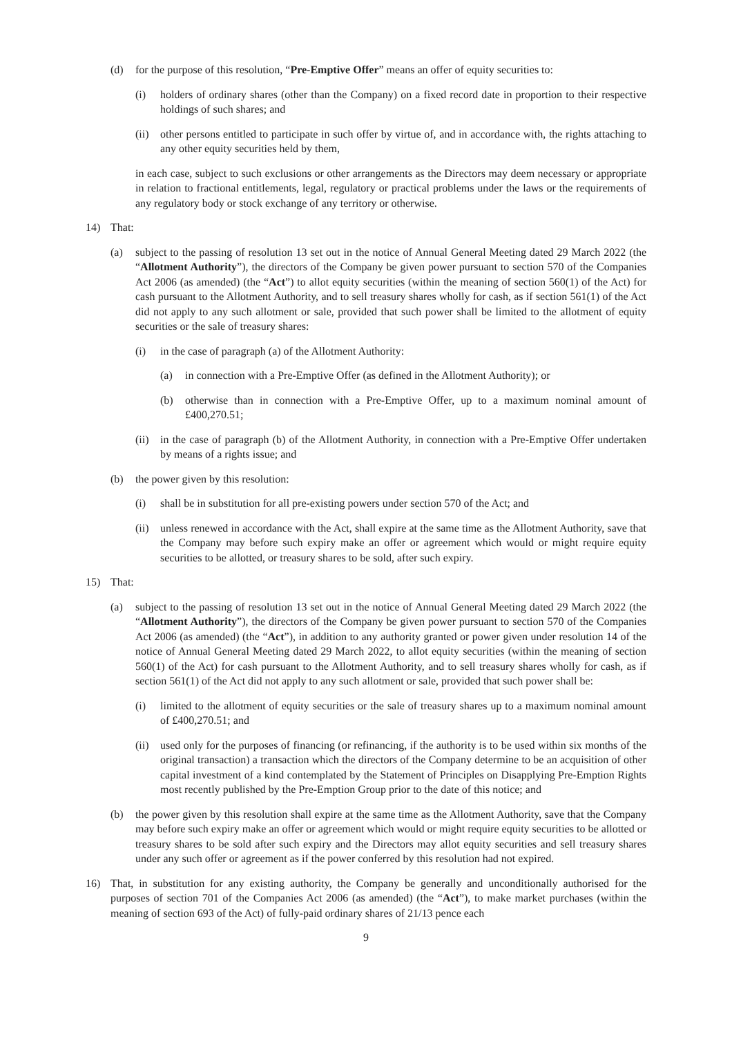(d) for the purpose of this resolution, “Pre-Emptive Offer” means an offer of equity securities to:
(i) holders of ordinary shares (other than the Company) on a fixed record date in proportion to their respective holdings of such shares; and
(ii) other persons entitled to participate in such offer by virtue of, and in accordance with, the rights attaching to any other equity securities held by them,
in each case, subject to such exclusions or other arrangements as the Directors may deem necessary or appropriate in relation to fractional entitlements, legal, regulatory or practical problems under the laws or the requirements of any regulatory body or stock exchange of any territory or otherwise.
14) That:
(a) subject to the passing of resolution 13 set out in the notice of Annual General Meeting dated 29 March 2022 (the “Allotment Authority”), the directors of the Company be given power pursuant to section 570 of the Companies Act 2006 (as amended) (the “Act”) to allot equity securities (within the meaning of section 560(1) of the Act) for cash pursuant to the Allotment Authority, and to sell treasury shares wholly for cash, as if section 561(1) of the Act did not apply to any such allotment or sale, provided that such power shall be limited to the allotment of equity securities or the sale of treasury shares:
(i) in the case of paragraph (a) of the Allotment Authority:
(a) in connection with a Pre-Emptive Offer (as defined in the Allotment Authority); or
(b) otherwise than in connection with a Pre-Emptive Offer, up to a maximum nominal amount of £400,270.51;
(ii) in the case of paragraph (b) of the Allotment Authority, in connection with a Pre-Emptive Offer undertaken by means of a rights issue; and
(b) the power given by this resolution:
(i) shall be in substitution for all pre-existing powers under section 570 of the Act; and
(ii) unless renewed in accordance with the Act, shall expire at the same time as the Allotment Authority, save that the Company may before such expiry make an offer or agreement which would or might require equity securities to be allotted, or treasury shares to be sold, after such expiry.
15) That:
(a) subject to the passing of resolution 13 set out in the notice of Annual General Meeting dated 29 March 2022 (the “Allotment Authority”), the directors of the Company be given power pursuant to section 570 of the Companies Act 2006 (as amended) (the “Act”), in addition to any authority granted or power given under resolution 14 of the notice of Annual General Meeting dated 29 March 2022, to allot equity securities (within the meaning of section 560(1) of the Act) for cash pursuant to the Allotment Authority, and to sell treasury shares wholly for cash, as if section 561(1) of the Act did not apply to any such allotment or sale, provided that such power shall be:
(i) limited to the allotment of equity securities or the sale of treasury shares up to a maximum nominal amount of £400,270.51; and
(ii) used only for the purposes of financing (or refinancing, if the authority is to be used within six months of the original transaction) a transaction which the directors of the Company determine to be an acquisition of other capital investment of a kind contemplated by the Statement of Principles on Disapplying Pre-Emption Rights most recently published by the Pre-Emption Group prior to the date of this notice; and
(b) the power given by this resolution shall expire at the same time as the Allotment Authority, save that the Company may before such expiry make an offer or agreement which would or might require equity securities to be allotted or treasury shares to be sold after such expiry and the Directors may allot equity securities and sell treasury shares under any such offer or agreement as if the power conferred by this resolution had not expired.
16) That, in substitution for any existing authority, the Company be generally and unconditionally authorised for the purposes of section 701 of the Companies Act 2006 (as amended) (the “Act”), to make market purchases (within the meaning of section 693 of the Act) of fully-paid ordinary shares of 21/13 pence each
9